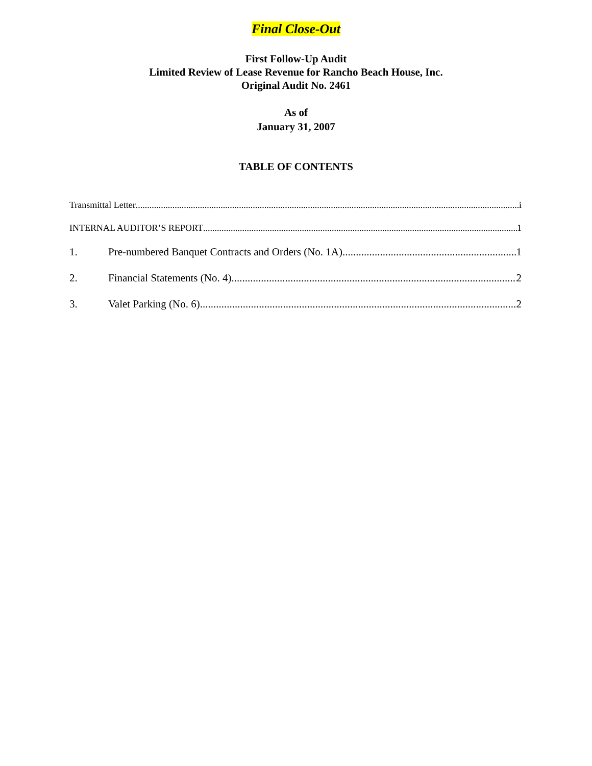Final Close-Out
First Follow-Up Audit
Limited Review of Lease Revenue for Rancho Beach House, Inc.
Original Audit No. 2461
As of
January 31, 2007
TABLE OF CONTENTS
Transmittal Letter i
INTERNAL AUDITOR’S REPORT 1
1. Pre-numbered Banquet Contracts and Orders (No. 1A) 1
2. Financial Statements (No. 4) 2
3. Valet Parking (No. 6) 2